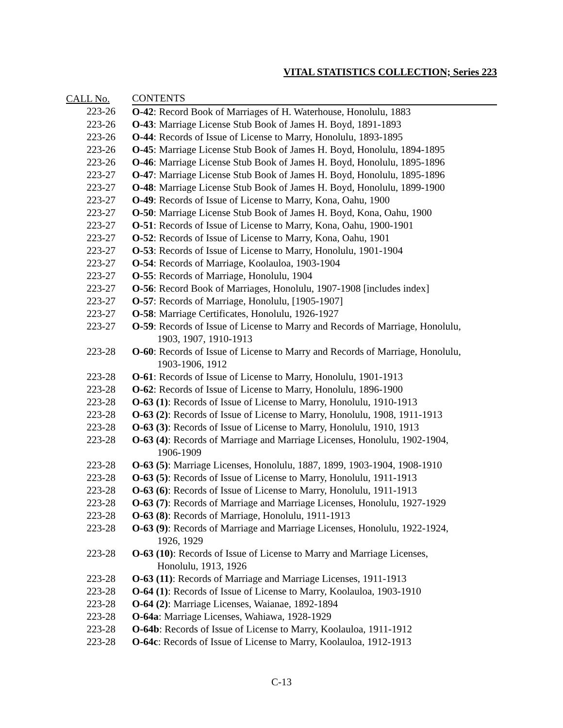VITAL STATISTICS COLLECTION; Series 223
| CALL No. | CONTENTS |
| --- | --- |
| 223-26 | O-42 : Record Book of Marriages of H. Waterhouse, Honolulu, 1883 |
| 223-26 | O-43 : Marriage License Stub Book of James H. Boyd, 1891-1893 |
| 223-26 | O-44 : Records of Issue of License to Marry, Honolulu, 1893-1895 |
| 223-26 | O-45 : Marriage License Stub Book of James H. Boyd, Honolulu, 1894-1895 |
| 223-26 | O-46 : Marriage License Stub Book of James H. Boyd, Honolulu, 1895-1896 |
| 223-27 | O-47 : Marriage License Stub Book of James H. Boyd, Honolulu, 1895-1896 |
| 223-27 | O-48 : Marriage License Stub Book of James H. Boyd, Honolulu, 1899-1900 |
| 223-27 | O-49 : Records of Issue of License to Marry, Kona, Oahu, 1900 |
| 223-27 | O-50 : Marriage License Stub Book of James H. Boyd, Kona, Oahu, 1900 |
| 223-27 | O-51 : Records of Issue of License to Marry, Kona, Oahu, 1900-1901 |
| 223-27 | O-52 : Records of Issue of License to Marry, Kona, Oahu, 1901 |
| 223-27 | O-53 : Records of Issue of License to Marry, Honolulu, 1901-1904 |
| 223-27 | O-54 : Records of Marriage, Koolauloa, 1903-1904 |
| 223-27 | O-55 : Records of Marriage, Honolulu, 1904 |
| 223-27 | O-56 : Record Book of Marriages, Honolulu, 1907-1908 [includes index] |
| 223-27 | O-57 : Records of Marriage, Honolulu, [1905-1907] |
| 223-27 | O-58 : Marriage Certificates, Honolulu, 1926-1927 |
| 223-27 | O-59 : Records of Issue of License to Marry and Records of Marriage, Honolulu, 1903, 1907, 1910-1913 |
| 223-28 | O-60 : Records of Issue of License to Marry and Records of Marriage, Honolulu, 1903-1906, 1912 |
| 223-28 | O-61 : Records of Issue of License to Marry, Honolulu, 1901-1913 |
| 223-28 | O-62 : Records of Issue of License to Marry, Honolulu, 1896-1900 |
| 223-28 | O-63 (1) : Records of Issue of License to Marry, Honolulu, 1910-1913 |
| 223-28 | O-63 (2) : Records of Issue of License to Marry, Honolulu, 1908, 1911-1913 |
| 223-28 | O-63 (3) : Records of Issue of License to Marry, Honolulu, 1910, 1913 |
| 223-28 | O-63 (4) : Records of Marriage and Marriage Licenses, Honolulu, 1902-1904, 1906-1909 |
| 223-28 | O-63 (5) : Marriage Licenses, Honolulu, 1887, 1899, 1903-1904, 1908-1910 |
| 223-28 | O-63 (5) : Records of Issue of License to Marry, Honolulu, 1911-1913 |
| 223-28 | O-63 (6) : Records of Issue of License to Marry, Honolulu, 1911-1913 |
| 223-28 | O-63 (7) : Records of Marriage and Marriage Licenses, Honolulu, 1927-1929 |
| 223-28 | O-63 (8) : Records of Marriage, Honolulu, 1911-1913 |
| 223-28 | O-63 (9) : Records of Marriage and Marriage Licenses, Honolulu, 1922-1924, 1926, 1929 |
| 223-28 | O-63 (10) : Records of Issue of License to Marry and Marriage Licenses, Honolulu, 1913, 1926 |
| 223-28 | O-63 (11) : Records of Marriage and Marriage Licenses, 1911-1913 |
| 223-28 | O-64 (1) : Records of Issue of License to Marry, Koolauloa, 1903-1910 |
| 223-28 | O-64 (2) : Marriage Licenses, Waianae, 1892-1894 |
| 223-28 | O-64a : Marriage Licenses, Wahiawa, 1928-1929 |
| 223-28 | O-64b : Records of Issue of License to Marry, Koolauloa, 1911-1912 |
| 223-28 | O-64c : Records of Issue of License to Marry, Koolauloa, 1912-1913 |
C-13